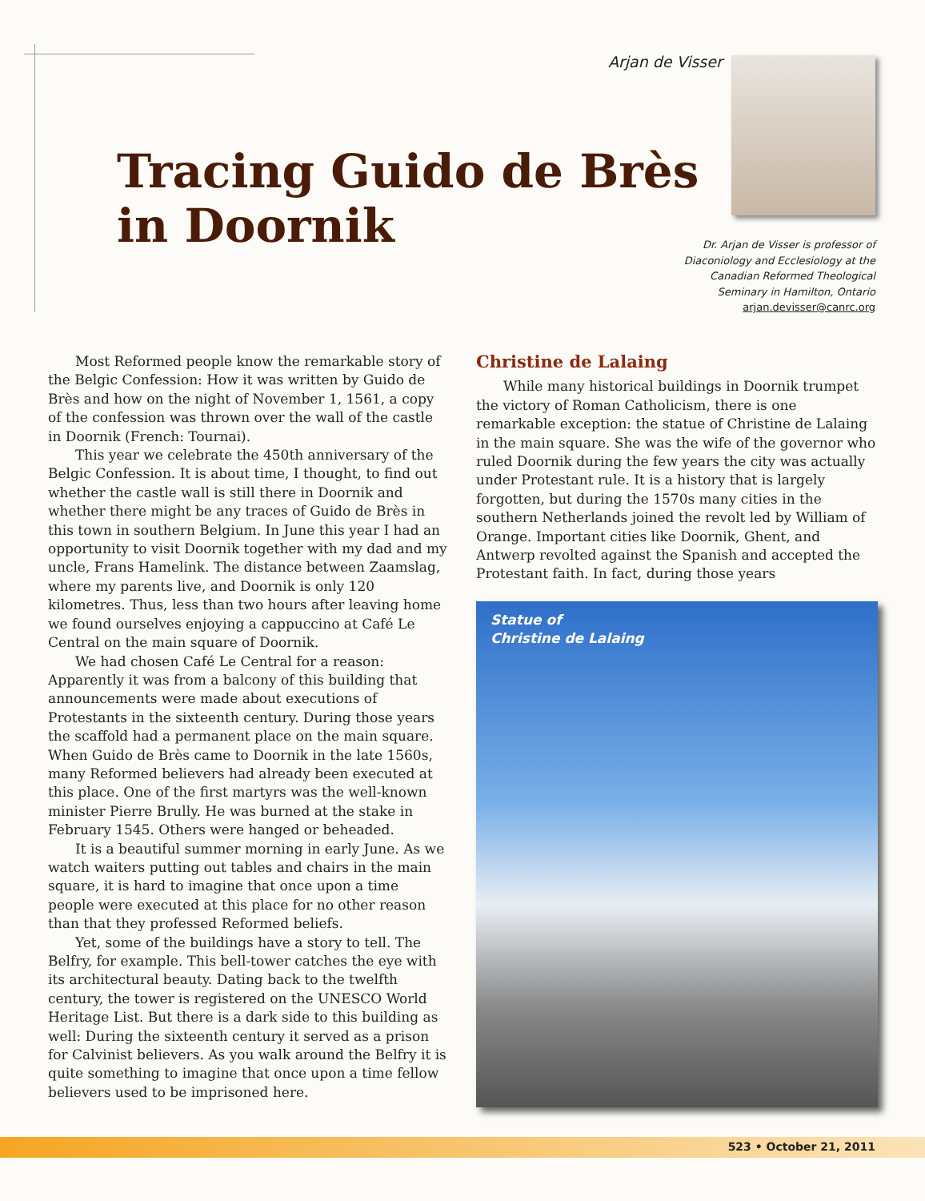Arjan de Visser
Tracing Guido de Brès
in Doornik
Dr. Arjan de Visser is professor of Diaconiology and Ecclesiology at the Canadian Reformed Theological Seminary in Hamilton, Ontario
arjan.devisser@canrc.org
Most Reformed people know the remarkable story of the Belgic Confession: How it was written by Guido de Brès and how on the night of November 1, 1561, a copy of the confession was thrown over the wall of the castle in Doornik (French: Tournai).
This year we celebrate the 450th anniversary of the Belgic Confession. It is about time, I thought, to find out whether the castle wall is still there in Doornik and whether there might be any traces of Guido de Brès in this town in southern Belgium. In June this year I had an opportunity to visit Doornik together with my dad and my uncle, Frans Hamelink. The distance between Zaamslag, where my parents live, and Doornik is only 120 kilometres. Thus, less than two hours after leaving home we found ourselves enjoying a cappuccino at Café Le Central on the main square of Doornik.
We had chosen Café Le Central for a reason: Apparently it was from a balcony of this building that announcements were made about executions of Protestants in the sixteenth century. During those years the scaffold had a permanent place on the main square. When Guido de Brès came to Doornik in the late 1560s, many Reformed believers had already been executed at this place. One of the first martyrs was the well-known minister Pierre Brully. He was burned at the stake in February 1545. Others were hanged or beheaded.
It is a beautiful summer morning in early June. As we watch waiters putting out tables and chairs in the main square, it is hard to imagine that once upon a time people were executed at this place for no other reason than that they professed Reformed beliefs.
Yet, some of the buildings have a story to tell. The Belfry, for example. This bell-tower catches the eye with its architectural beauty. Dating back to the twelfth century, the tower is registered on the UNESCO World Heritage List. But there is a dark side to this building as well: During the sixteenth century it served as a prison for Calvinist believers. As you walk around the Belfry it is quite something to imagine that once upon a time fellow believers used to be imprisoned here.
Christine de Lalaing
While many historical buildings in Doornik trumpet the victory of Roman Catholicism, there is one remarkable exception: the statue of Christine de Lalaing in the main square. She was the wife of the governor who ruled Doornik during the few years the city was actually under Protestant rule. It is a history that is largely forgotten, but during the 1570s many cities in the southern Netherlands joined the revolt led by William of Orange. Important cities like Doornik, Ghent, and Antwerp revolted against the Spanish and accepted the Protestant faith. In fact, during those years
Statue of
Christine de Lalaing
523 • October 21, 2011